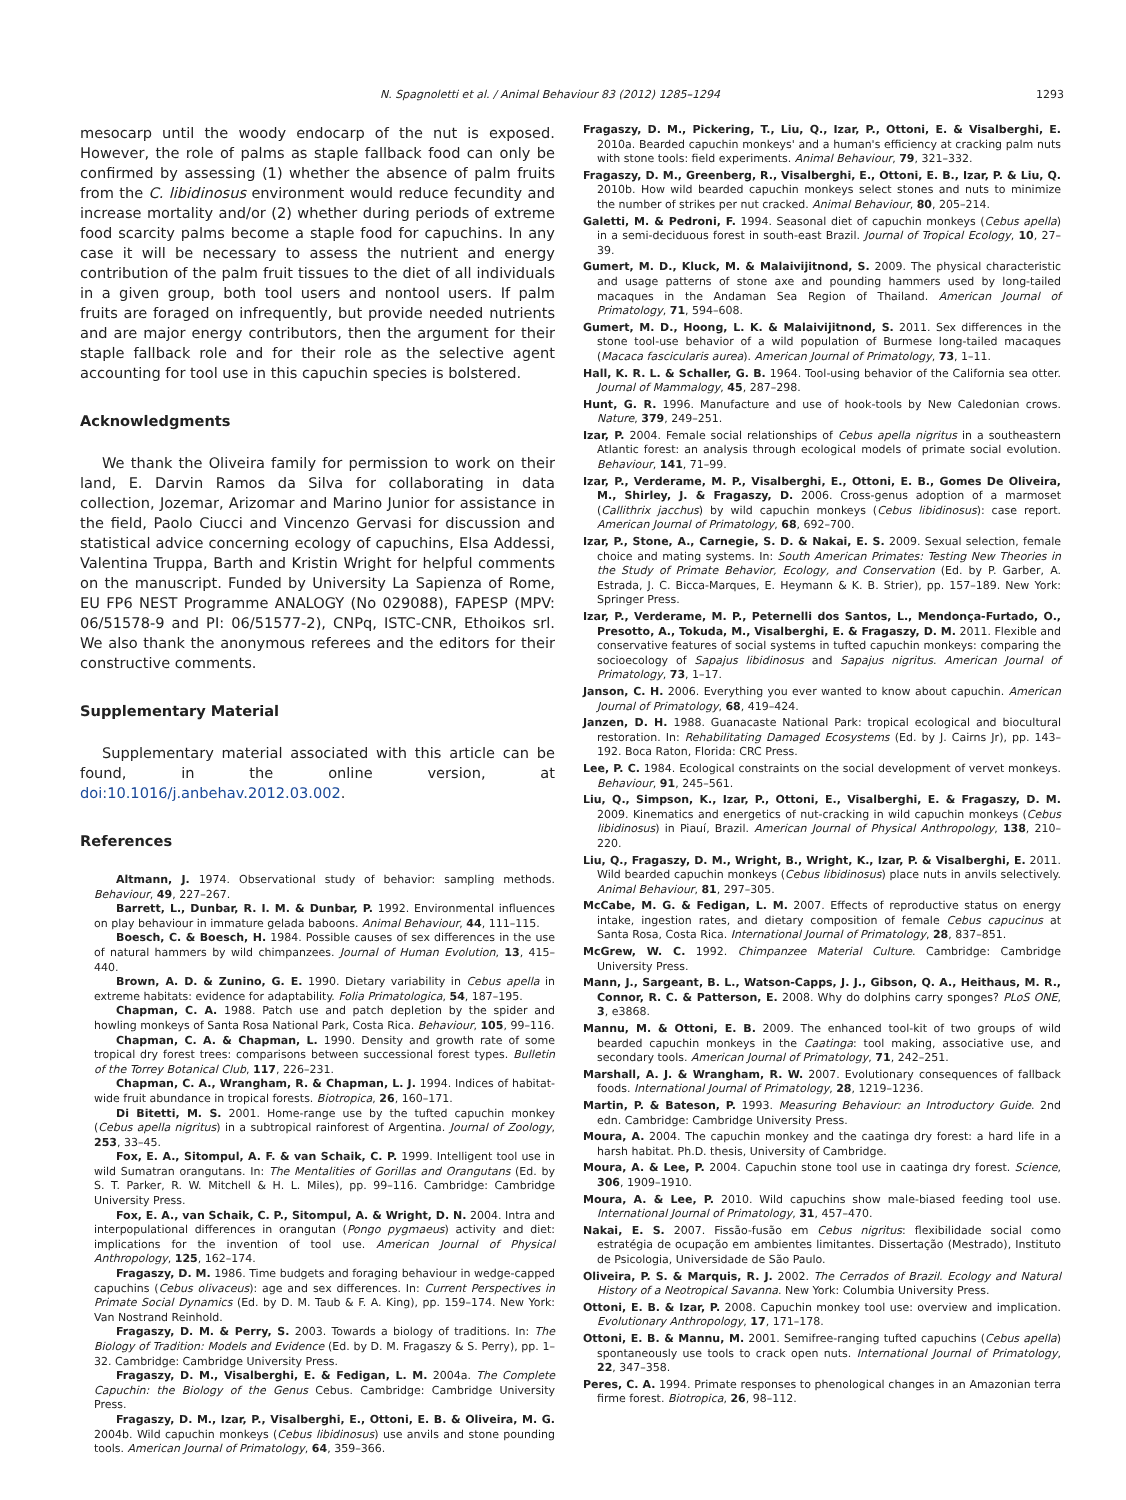N. Spagnoletti et al. / Animal Behaviour 83 (2012) 1285–1294 1293
mesocarp until the woody endocarp of the nut is exposed. However, the role of palms as staple fallback food can only be confirmed by assessing (1) whether the absence of palm fruits from the C. libidinosus environment would reduce fecundity and increase mortality and/or (2) whether during periods of extreme food scarcity palms become a staple food for capuchins. In any case it will be necessary to assess the nutrient and energy contribution of the palm fruit tissues to the diet of all individuals in a given group, both tool users and nontool users. If palm fruits are foraged on infrequently, but provide needed nutrients and are major energy contributors, then the argument for their staple fallback role and for their role as the selective agent accounting for tool use in this capuchin species is bolstered.
Acknowledgments
We thank the Oliveira family for permission to work on their land, E. Darvin Ramos da Silva for collaborating in data collection, Jozemar, Arizomar and Marino Junior for assistance in the field, Paolo Ciucci and Vincenzo Gervasi for discussion and statistical advice concerning ecology of capuchins, Elsa Addessi, Valentina Truppa, Barth and Kristin Wright for helpful comments on the manuscript. Funded by University La Sapienza of Rome, EU FP6 NEST Programme ANALOGY (No 029088), FAPESP (MPV: 06/51578-9 and PI: 06/51577-2), CNPq, ISTC-CNR, Ethoikos srl. We also thank the anonymous referees and the editors for their constructive comments.
Supplementary Material
Supplementary material associated with this article can be found, in the online version, at doi:10.1016/j.anbehav.2012.03.002.
References
Altmann, J. 1974. Observational study of behavior: sampling methods. Behaviour, 49, 227–267.
Barrett, L., Dunbar, R. I. M. & Dunbar, P. 1992. Environmental influences on play behaviour in immature gelada baboons. Animal Behaviour, 44, 111–115.
Boesch, C. & Boesch, H. 1984. Possible causes of sex differences in the use of natural hammers by wild chimpanzees. Journal of Human Evolution, 13, 415–440.
Brown, A. D. & Zunino, G. E. 1990. Dietary variability in Cebus apella in extreme habitats: evidence for adaptability. Folia Primatologica, 54, 187–195.
Chapman, C. A. 1988. Patch use and patch depletion by the spider and howling monkeys of Santa Rosa National Park, Costa Rica. Behaviour, 105, 99–116.
Chapman, C. A. & Chapman, L. 1990. Density and growth rate of some tropical dry forest trees: comparisons between successional forest types. Bulletin of the Torrey Botanical Club, 117, 226–231.
Chapman, C. A., Wrangham, R. & Chapman, L. J. 1994. Indices of habitat-wide fruit abundance in tropical forests. Biotropica, 26, 160–171.
Di Bitetti, M. S. 2001. Home-range use by the tufted capuchin monkey (Cebus apella nigritus) in a subtropical rainforest of Argentina. Journal of Zoology, 253, 33–45.
Fox, E. A., Sitompul, A. F. & van Schaik, C. P. 1999. Intelligent tool use in wild Sumatran orangutans. In: The Mentalities of Gorillas and Orangutans (Ed. by S. T. Parker, R. W. Mitchell & H. L. Miles), pp. 99–116. Cambridge: Cambridge University Press.
Fox, E. A., van Schaik, C. P., Sitompul, A. & Wright, D. N. 2004. Intra and interpopulational differences in orangutan (Pongo pygmaeus) activity and diet: implications for the invention of tool use. American Journal of Physical Anthropology, 125, 162–174.
Fragaszy, D. M. 1986. Time budgets and foraging behaviour in wedge-capped capuchins (Cebus olivaceus): age and sex differences. In: Current Perspectives in Primate Social Dynamics (Ed. by D. M. Taub & F. A. King), pp. 159–174. New York: Van Nostrand Reinhold.
Fragaszy, D. M. & Perry, S. 2003. Towards a biology of traditions. In: The Biology of Tradition: Models and Evidence (Ed. by D. M. Fragaszy & S. Perry), pp. 1–32. Cambridge: Cambridge University Press.
Fragaszy, D. M., Visalberghi, E. & Fedigan, L. M. 2004a. The Complete Capuchin: the Biology of the Genus Cebus. Cambridge: Cambridge University Press.
Fragaszy, D. M., Izar, P., Visalberghi, E., Ottoni, E. B. & Oliveira, M. G. 2004b. Wild capuchin monkeys (Cebus libidinosus) use anvils and stone pounding tools. American Journal of Primatology, 64, 359–366.
Fragaszy, D. M., Pickering, T., Liu, Q., Izar, P., Ottoni, E. & Visalberghi, E. 2010a. Bearded capuchin monkeys' and a human's efficiency at cracking palm nuts with stone tools: field experiments. Animal Behaviour, 79, 321–332.
Fragaszy, D. M., Greenberg, R., Visalberghi, E., Ottoni, E. B., Izar, P. & Liu, Q. 2010b. How wild bearded capuchin monkeys select stones and nuts to minimize the number of strikes per nut cracked. Animal Behaviour, 80, 205–214.
Galetti, M. & Pedroni, F. 1994. Seasonal diet of capuchin monkeys (Cebus apella) in a semi-deciduous forest in south-east Brazil. Journal of Tropical Ecology, 10, 27–39.
Gumert, M. D., Kluck, M. & Malaivijitnond, S. 2009. The physical characteristic and usage patterns of stone axe and pounding hammers used by long-tailed macaques in the Andaman Sea Region of Thailand. American Journal of Primatology, 71, 594–608.
Gumert, M. D., Hoong, L. K. & Malaivijitnond, S. 2011. Sex differences in the stone tool-use behavior of a wild population of Burmese long-tailed macaques (Macaca fascicularis aurea). American Journal of Primatology, 73, 1–11.
Hall, K. R. L. & Schaller, G. B. 1964. Tool-using behavior of the California sea otter. Journal of Mammalogy, 45, 287–298.
Hunt, G. R. 1996. Manufacture and use of hook-tools by New Caledonian crows. Nature, 379, 249–251.
Izar, P. 2004. Female social relationships of Cebus apella nigritus in a southeastern Atlantic forest: an analysis through ecological models of primate social evolution. Behaviour, 141, 71–99.
Izar, P., Verderame, M. P., Visalberghi, E., Ottoni, E. B., Gomes De Oliveira, M., Shirley, J. & Fragaszy, D. 2006. Cross-genus adoption of a marmoset (Callithrix jacchus) by wild capuchin monkeys (Cebus libidinosus): case report. American Journal of Primatology, 68, 692–700.
Izar, P., Stone, A., Carnegie, S. D. & Nakai, E. S. 2009. Sexual selection, female choice and mating systems. In: South American Primates: Testing New Theories in the Study of Primate Behavior, Ecology, and Conservation (Ed. by P. Garber, A. Estrada, J. C. Bicca-Marques, E. Heymann & K. B. Strier), pp. 157–189. New York: Springer Press.
Izar, P., Verderame, M. P., Peternelli dos Santos, L., Mendonça-Furtado, O., Presotto, A., Tokuda, M., Visalberghi, E. & Fragaszy, D. M. 2011. Flexible and conservative features of social systems in tufted capuchin monkeys: comparing the socioecology of Sapajus libidinosus and Sapajus nigritus. American Journal of Primatology, 73, 1–17.
Janson, C. H. 2006. Everything you ever wanted to know about capuchin. American Journal of Primatology, 68, 419–424.
Janzen, D. H. 1988. Guanacaste National Park: tropical ecological and biocultural restoration. In: Rehabilitating Damaged Ecosystems (Ed. by J. Cairns Jr), pp. 143–192. Boca Raton, Florida: CRC Press.
Lee, P. C. 1984. Ecological constraints on the social development of vervet monkeys. Behaviour, 91, 245–561.
Liu, Q., Simpson, K., Izar, P., Ottoni, E., Visalberghi, E. & Fragaszy, D. M. 2009. Kinematics and energetics of nut-cracking in wild capuchin monkeys (Cebus libidinosus) in Piauí, Brazil. American Journal of Physical Anthropology, 138, 210–220.
Liu, Q., Fragaszy, D. M., Wright, B., Wright, K., Izar, P. & Visalberghi, E. 2011. Wild bearded capuchin monkeys (Cebus libidinosus) place nuts in anvils selectively. Animal Behaviour, 81, 297–305.
McCabe, M. G. & Fedigan, L. M. 2007. Effects of reproductive status on energy intake, ingestion rates, and dietary composition of female Cebus capucinus at Santa Rosa, Costa Rica. International Journal of Primatology, 28, 837–851.
McGrew, W. C. 1992. Chimpanzee Material Culture. Cambridge: Cambridge University Press.
Mann, J., Sargeant, B. L., Watson-Capps, J. J., Gibson, Q. A., Heithaus, M. R., Connor, R. C. & Patterson, E. 2008. Why do dolphins carry sponges? PLoS ONE, 3, e3868.
Mannu, M. & Ottoni, E. B. 2009. The enhanced tool-kit of two groups of wild bearded capuchin monkeys in the Caatinga: tool making, associative use, and secondary tools. American Journal of Primatology, 71, 242–251.
Marshall, A. J. & Wrangham, R. W. 2007. Evolutionary consequences of fallback foods. International Journal of Primatology, 28, 1219–1236.
Martin, P. & Bateson, P. 1993. Measuring Behaviour: an Introductory Guide. 2nd edn. Cambridge: Cambridge University Press.
Moura, A. 2004. The capuchin monkey and the caatinga dry forest: a hard life in a harsh habitat. Ph.D. thesis, University of Cambridge.
Moura, A. & Lee, P. 2004. Capuchin stone tool use in caatinga dry forest. Science, 306, 1909–1910.
Moura, A. & Lee, P. 2010. Wild capuchins show male-biased feeding tool use. International Journal of Primatology, 31, 457–470.
Nakai, E. S. 2007. Fissão-fusão em Cebus nigritus: flexibilidade social como estratégia de ocupação em ambientes limitantes. Dissertação (Mestrado), Instituto de Psicologia, Universidade de São Paulo.
Oliveira, P. S. & Marquis, R. J. 2002. The Cerrados of Brazil. Ecology and Natural History of a Neotropical Savanna. New York: Columbia University Press.
Ottoni, E. B. & Izar, P. 2008. Capuchin monkey tool use: overview and implication. Evolutionary Anthropology, 17, 171–178.
Ottoni, E. B. & Mannu, M. 2001. Semifree-ranging tufted capuchins (Cebus apella) spontaneously use tools to crack open nuts. International Journal of Primatology, 22, 347–358.
Peres, C. A. 1994. Primate responses to phenological changes in an Amazonian terra firme forest. Biotropica, 26, 98–112.